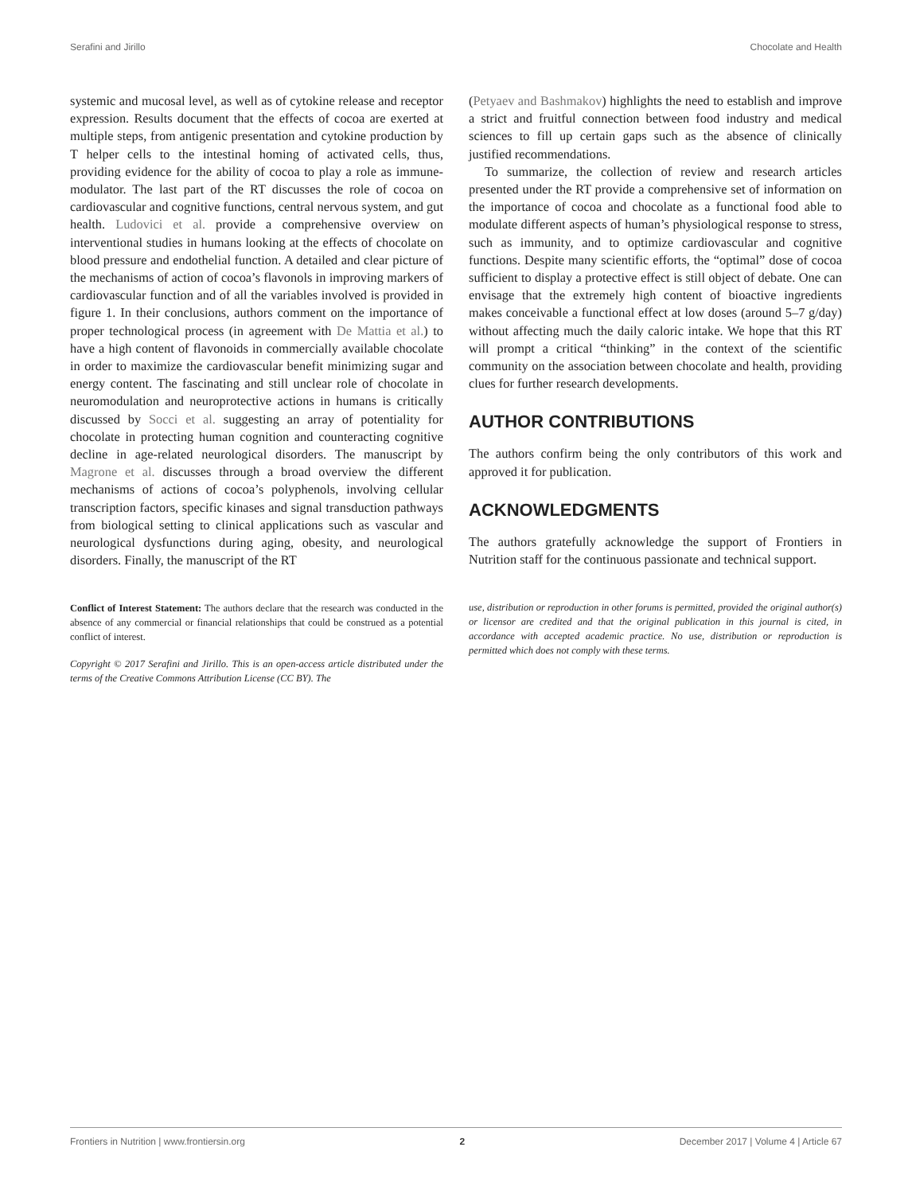Serafini and Jirillo Chocolate and Health
systemic and mucosal level, as well as of cytokine release and receptor expression. Results document that the effects of cocoa are exerted at multiple steps, from antigenic presentation and cytokine production by T helper cells to the intestinal homing of activated cells, thus, providing evidence for the ability of cocoa to play a role as immune-modulator. The last part of the RT discusses the role of cocoa on cardiovascular and cognitive functions, central nervous system, and gut health. Ludovici et al. provide a comprehensive overview on interventional studies in humans looking at the effects of chocolate on blood pressure and endothelial function. A detailed and clear picture of the mechanisms of action of cocoa’s flavonols in improving markers of cardiovascular function and of all the variables involved is provided in figure 1. In their conclusions, authors comment on the importance of proper technological process (in agreement with De Mattia et al.) to have a high content of flavonoids in commercially available chocolate in order to maximize the cardiovascular benefit minimizing sugar and energy content. The fascinating and still unclear role of chocolate in neuromodulation and neuroprotective actions in humans is critically discussed by Socci et al. suggesting an array of potentiality for chocolate in protecting human cognition and counteracting cognitive decline in age-related neurological disorders. The manuscript by Magrone et al. discusses through a broad overview the different mechanisms of actions of cocoa’s polyphenols, involving cellular transcription factors, specific kinases and signal transduction pathways from biological setting to clinical applications such as vascular and neurological dysfunctions during aging, obesity, and neurological disorders. Finally, the manuscript of the RT
Conflict of Interest Statement: The authors declare that the research was conducted in the absence of any commercial or financial relationships that could be construed as a potential conflict of interest.
Copyright © 2017 Serafini and Jirillo. This is an open-access article distributed under the terms of the Creative Commons Attribution License (CC BY). The
(Petyaev and Bashmakov) highlights the need to establish and improve a strict and fruitful connection between food industry and medical sciences to fill up certain gaps such as the absence of clinically justified recommendations.
To summarize, the collection of review and research articles presented under the RT provide a comprehensive set of information on the importance of cocoa and chocolate as a functional food able to modulate different aspects of human’s physiological response to stress, such as immunity, and to optimize cardiovascular and cognitive functions. Despite many scientific efforts, the “optimal” dose of cocoa sufficient to display a protective effect is still object of debate. One can envisage that the extremely high content of bioactive ingredients makes conceivable a functional effect at low doses (around 5–7 g/day) without affecting much the daily caloric intake. We hope that this RT will prompt a critical “thinking” in the context of the scientific community on the association between chocolate and health, providing clues for further research developments.
AUTHOR CONTRIBUTIONS
The authors confirm being the only contributors of this work and approved it for publication.
ACKNOWLEDGMENTS
The authors gratefully acknowledge the support of Frontiers in Nutrition staff for the continuous passionate and technical support.
use, distribution or reproduction in other forums is permitted, provided the original author(s) or licensor are credited and that the original publication in this journal is cited, in accordance with accepted academic practice. No use, distribution or reproduction is permitted which does not comply with these terms.
Frontiers in Nutrition | www.frontiersin.org 2 December 2017 | Volume 4 | Article 67